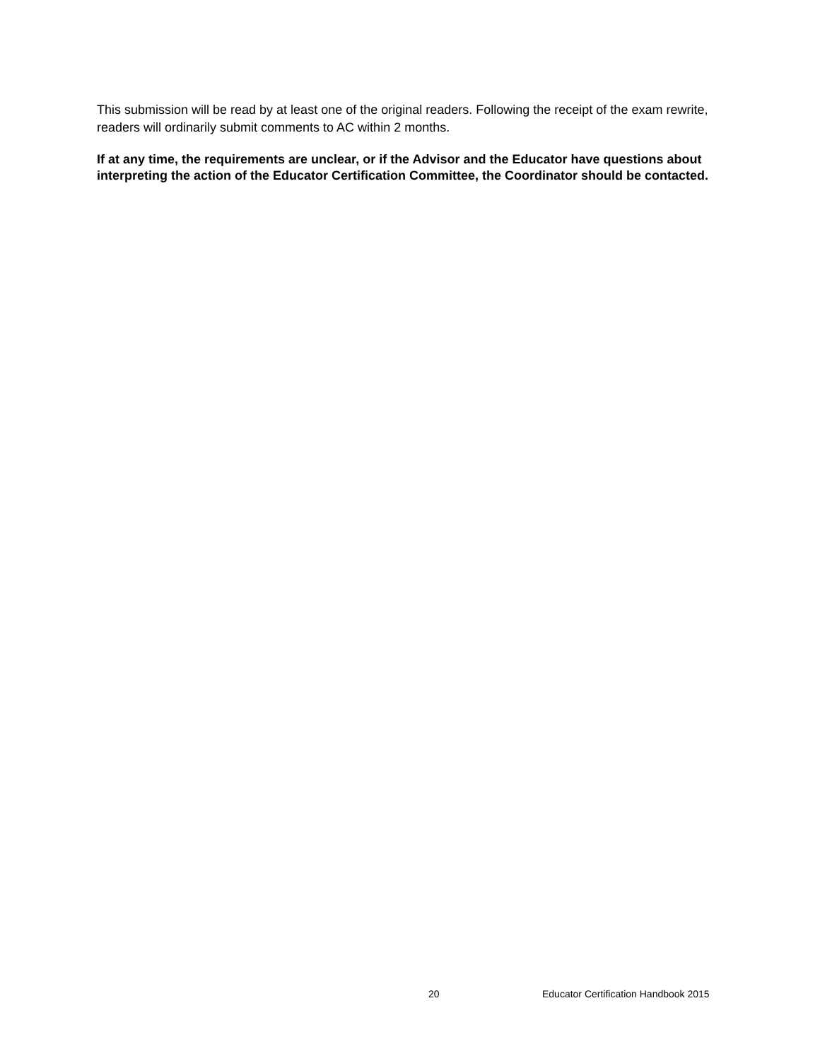This submission will be read by at least one of the original readers. Following the receipt of the exam rewrite, readers will ordinarily submit comments to AC within 2 months.
If at any time, the requirements are unclear, or if the Advisor and the Educator have questions about interpreting the action of the Educator Certification Committee, the Coordinator should be contacted.
20 Educator Certification Handbook 2015